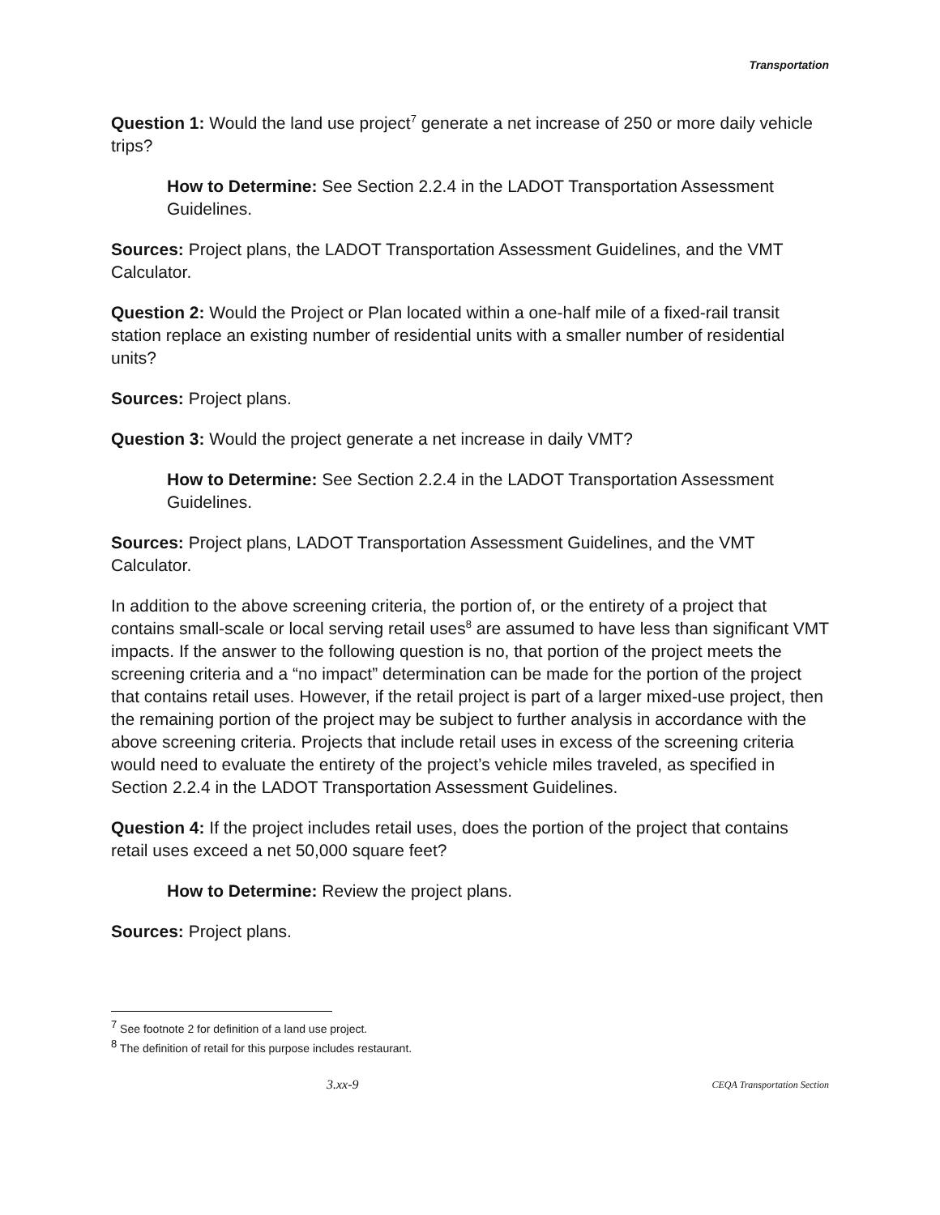Transportation
Question 1: Would the land use project<sup>7</sup> generate a net increase of 250 or more daily vehicle trips?
How to Determine: See Section 2.2.4 in the LADOT Transportation Assessment Guidelines.
Sources: Project plans, the LADOT Transportation Assessment Guidelines, and the VMT Calculator.
Question 2: Would the Project or Plan located within a one-half mile of a fixed-rail transit station replace an existing number of residential units with a smaller number of residential units?
Sources: Project plans.
Question 3: Would the project generate a net increase in daily VMT?
How to Determine: See Section 2.2.4 in the LADOT Transportation Assessment Guidelines.
Sources: Project plans, LADOT Transportation Assessment Guidelines, and the VMT Calculator.
In addition to the above screening criteria, the portion of, or the entirety of a project that contains small-scale or local serving retail uses<sup>8</sup> are assumed to have less than significant VMT impacts. If the answer to the following question is no, that portion of the project meets the screening criteria and a “no impact” determination can be made for the portion of the project that contains retail uses. However, if the retail project is part of a larger mixed-use project, then the remaining portion of the project may be subject to further analysis in accordance with the above screening criteria. Projects that include retail uses in excess of the screening criteria would need to evaluate the entirety of the project’s vehicle miles traveled, as specified in Section 2.2.4 in the LADOT Transportation Assessment Guidelines.
Question 4: If the project includes retail uses, does the portion of the project that contains retail uses exceed a net 50,000 square feet?
How to Determine: Review the project plans.
Sources: Project plans.
<sup>7</sup> See footnote 2 for definition of a land use project.
<sup>8</sup> The definition of retail for this purpose includes restaurant.
3.xx-9 CEQA Transportation Section